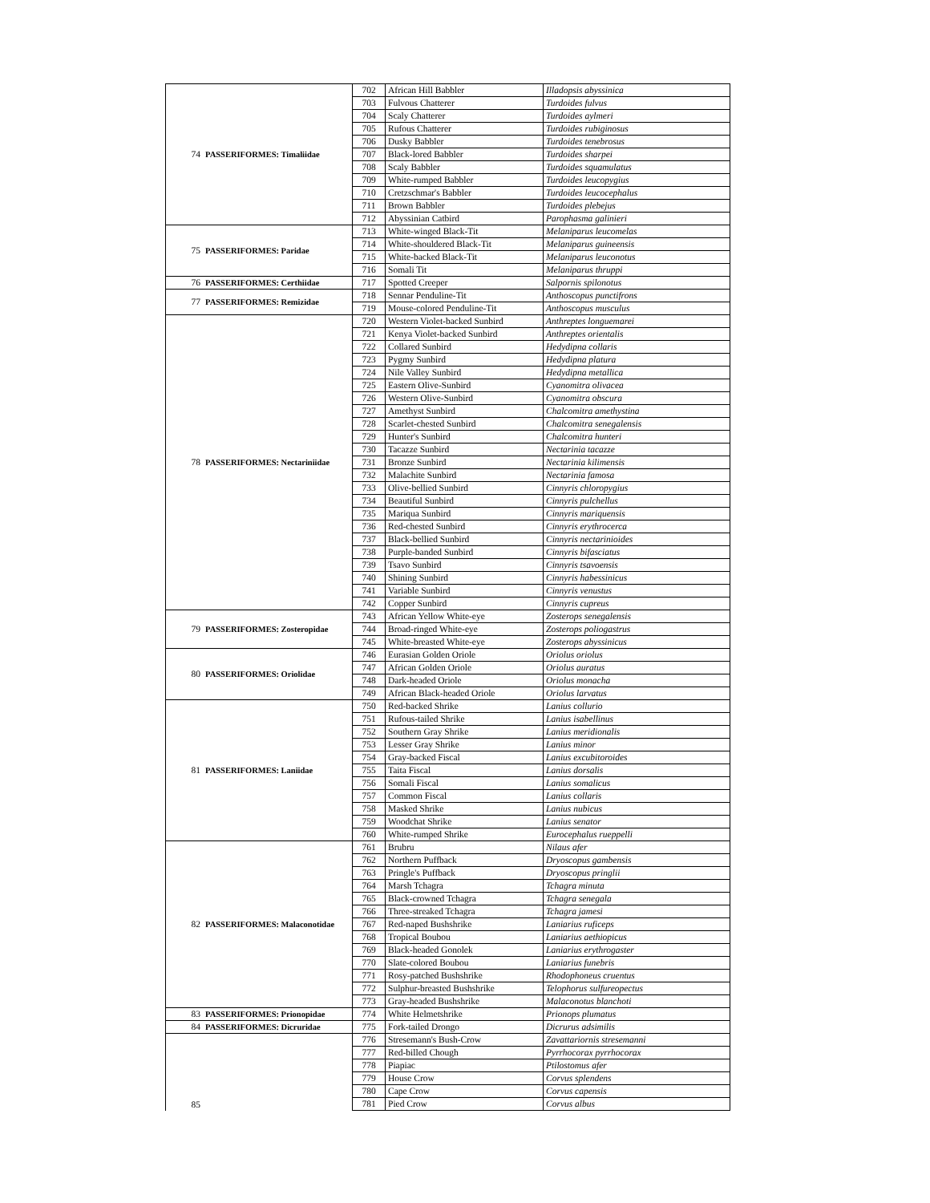| 74 | PASSERIFORMES: Timaliidae | 702 | African Hill Babbler | Illadopsis abyssinica |
| | | 703 | Fulvous Chatterer | Turdoides fulvus |
| | | 704 | Scaly Chatterer | Turdoides aylmeri |
| | | 705 | Rufous Chatterer | Turdoides rubiginosus |
| | | 706 | Dusky Babbler | Turdoides tenebrosus |
| | | 707 | Black-lored Babbler | Turdoides sharpei |
| | | 708 | Scaly Babbler | Turdoides squamulatus |
| | | 709 | White-rumped Babbler | Turdoides leucopygius |
| | | 710 | Cretzschmar's Babbler | Turdoides leucocephalus |
| | | 711 | Brown Babbler | Turdoides plebejus |
| | | 712 | Abyssinian Catbird | Parophasma galinieri |
| 75 | PASSERIFORMES: Paridae | 713 | White-winged Black-Tit | Melaniparus leucomelas |
| | | 714 | White-shouldered Black-Tit | Melaniparus guineensis |
| | | 715 | White-backed Black-Tit | Melaniparus leuconotus |
| | | 716 | Somali Tit | Melaniparus thruppi |
| 76 | PASSERIFORMES: Certhiidae | 717 | Spotted Creeper | Salpornis spilonotus |
| 77 | PASSERIFORMES: Remizidae | 718 | Sennar Penduline-Tit | Anthoscopus punctifrons |
| | | 719 | Mouse-colored Penduline-Tit | Anthoscopus musculus |
| 78 | PASSERIFORMES: Nectariniidae | 720 | Western Violet-backed Sunbird | Anthreptes longuemarei |
| | | 721 | Kenya Violet-backed Sunbird | Anthreptes orientalis |
| | | 722 | Collared Sunbird | Hedydipna collaris |
| | | 723 | Pygmy Sunbird | Hedydipna platura |
| | | 724 | Nile Valley Sunbird | Hedydipna metallica |
| | | 725 | Eastern Olive-Sunbird | Cyanomitra olivacea |
| | | 726 | Western Olive-Sunbird | Cyanomitra obscura |
| | | 727 | Amethyst Sunbird | Chalcomitra amethystina |
| | | 728 | Scarlet-chested Sunbird | Chalcomitra senegalensis |
| | | 729 | Hunter's Sunbird | Chalcomitra hunteri |
| | | 730 | Tacazze Sunbird | Nectarinia tacazze |
| | | 731 | Bronze Sunbird | Nectarinia kilimensis |
| | | 732 | Malachite Sunbird | Nectarinia famosa |
| | | 733 | Olive-bellied Sunbird | Cinnyris chloropygius |
| | | 734 | Beautiful Sunbird | Cinnyris pulchellus |
| | | 735 | Mariqua Sunbird | Cinnyris mariquensis |
| | | 736 | Red-chested Sunbird | Cinnyris erythrocerca |
| | | 737 | Black-bellied Sunbird | Cinnyris nectarinioides |
| | | 738 | Purple-banded Sunbird | Cinnyris bifasciatus |
| | | 739 | Tsavo Sunbird | Cinnyris tsavoensis |
| | | 740 | Shining Sunbird | Cinnyris habessinicus |
| | | 741 | Variable Sunbird | Cinnyris venustus |
| | | 742 | Copper Sunbird | Cinnyris cupreus |
| 79 | PASSERIFORMES: Zosteropidae | 743 | African Yellow White-eye | Zosterops senegalensis |
| | | 744 | Broad-ringed White-eye | Zosterops poliogastrus |
| | | 745 | White-breasted White-eye | Zosterops abyssinicus |
| 80 | PASSERIFORMES: Oriolidae | 746 | Eurasian Golden Oriole | Oriolus oriolus |
| | | 747 | African Golden Oriole | Oriolus auratus |
| | | 748 | Dark-headed Oriole | Oriolus monacha |
| | | 749 | African Black-headed Oriole | Oriolus larvatus |
| 81 | PASSERIFORMES: Laniidae | 750 | Red-backed Shrike | Lanius collurio |
| | | 751 | Rufous-tailed Shrike | Lanius isabellinus |
| | | 752 | Southern Gray Shrike | Lanius meridionalis |
| | | 753 | Lesser Gray Shrike | Lanius minor |
| | | 754 | Gray-backed Fiscal | Lanius excubitoroides |
| | | 755 | Taita Fiscal | Lanius dorsalis |
| | | 756 | Somali Fiscal | Lanius somalicus |
| | | 757 | Common Fiscal | Lanius collaris |
| | | 758 | Masked Shrike | Lanius nubicus |
| | | 759 | Woodchat Shrike | Lanius senator |
| | | 760 | White-rumped Shrike | Eurocephalus rueppelli |
| 82 | PASSERIFORMES: Malaconotidae | 761 | Brubru | Nilaus afer |
| | | 762 | Northern Puffback | Dryoscopus gambensis |
| | | 763 | Pringle's Puffback | Dryoscopus pringlii |
| | | 764 | Marsh Tchagra | Tchagra minuta |
| | | 765 | Black-crowned Tchagra | Tchagra senegala |
| | | 766 | Three-streaked Tchagra | Tchagra jamesi |
| | | 767 | Red-naped Bushshrike | Laniarius ruficeps |
| | | 768 | Tropical Boubou | Laniarius aethiopicus |
| | | 769 | Black-headed Gonolek | Laniarius erythrogaster |
| | | 770 | Slate-colored Boubou | Laniarius funebris |
| | | 771 | Rosy-patched Bushshrike | Rhodophoneus cruentus |
| | | 772 | Sulphur-breasted Bushshrike | Telophorus sulfureopectus |
| | | 773 | Gray-headed Bushshrike | Malaconotus blanchoti |
| 83 | PASSERIFORMES: Prionopidae | 774 | White Helmetshrike | Prionops plumatus |
| 84 | PASSERIFORMES: Dicruridae | 775 | Fork-tailed Drongo | Dicrurus adsimilis |
| 85 | | 776 | Stresemann's Bush-Crow | Zavattariornis stresemanni |
| | | 777 | Red-billed Chough | Pyrrhocorax pyrrhocorax |
| | | 778 | Piapiac | Ptilostomus afer |
| | | 779 | House Crow | Corvus splendens |
| | | 780 | Cape Crow | Corvus capensis |
| | | 781 | Pied Crow | Corvus albus |